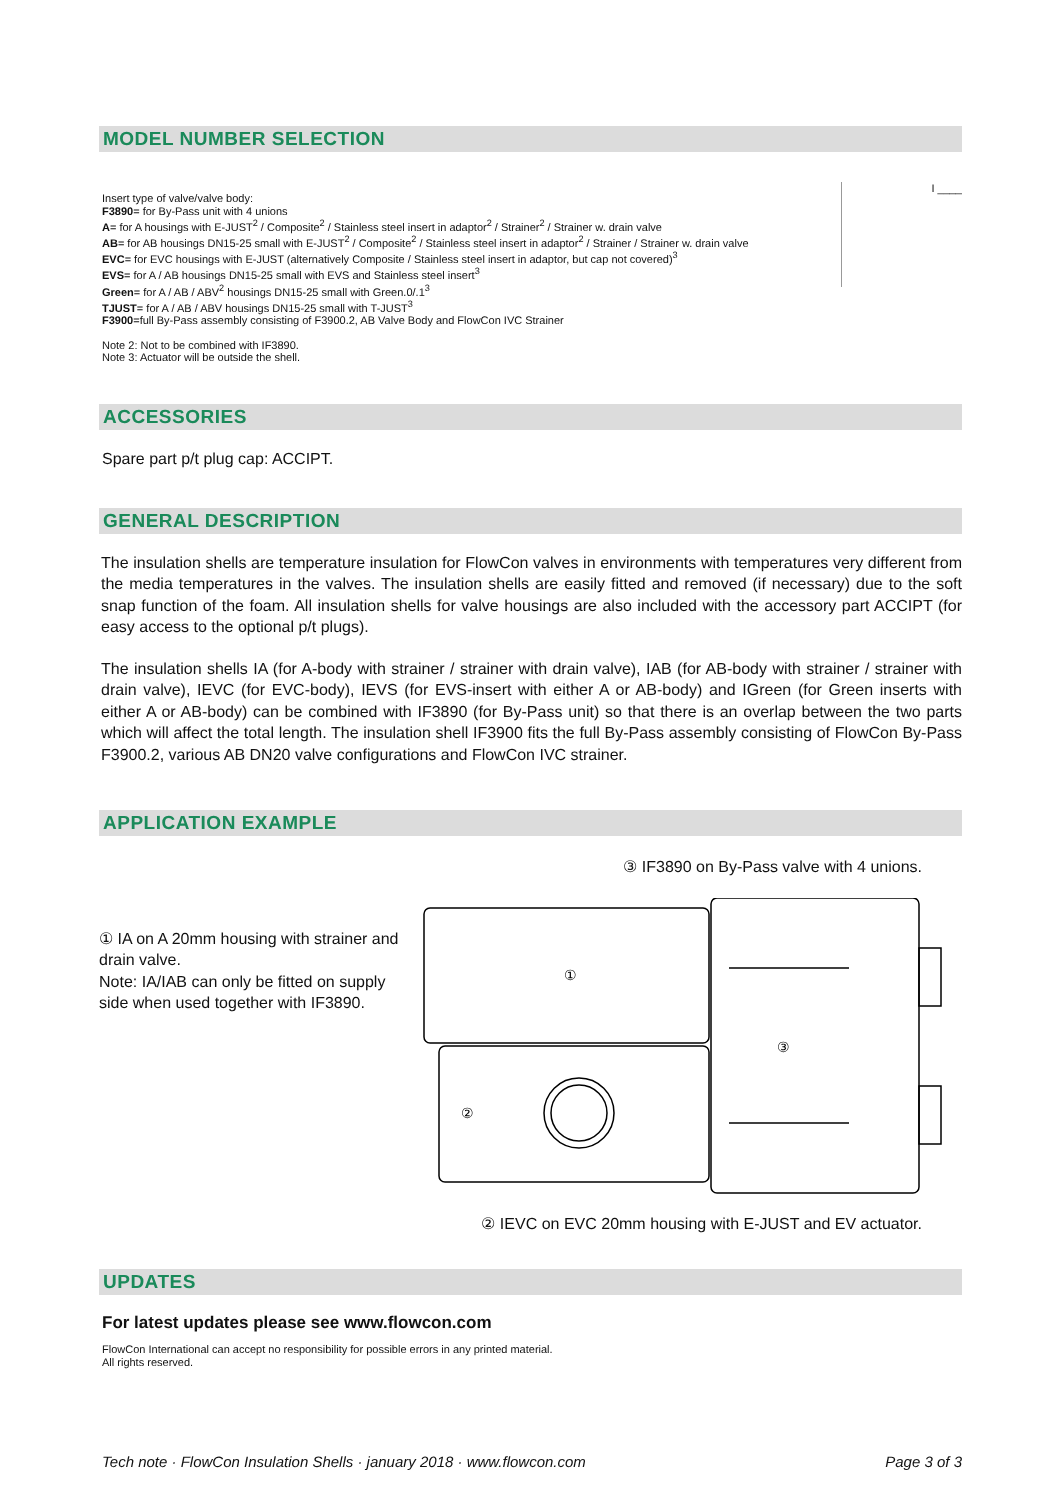MODEL NUMBER SELECTION
Insert type of valve/valve body:
F3890= for By-Pass unit with 4 unions
A= for A housings with E-JUST<sup>2</sup> / Composite<sup>2</sup> / Stainless steel insert in adaptor<sup>2</sup> / Strainer<sup>2</sup> / Strainer w. drain valve
AB= for AB housings DN15-25 small with E-JUST<sup>2</sup> / Composite<sup>2</sup> / Stainless steel insert in adaptor<sup>2</sup> / Strainer / Strainer w. drain valve
EVC= for EVC housings with E-JUST (alternatively Composite / Stainless steel insert in adaptor, but cap not covered)<sup>3</sup>
EVS= for A / AB housings DN15-25 small with EVS and Stainless steel insert<sup>3</sup>
Green= for A / AB / ABV<sup>2</sup> housings DN15-25 small with Green.0/.1<sup>3</sup>
TJUST= for A / AB / ABV housings DN15-25 small with T-JUST<sup>3</sup>
F3900=full By-Pass assembly consisting of F3900.2, AB Valve Body and FlowCon IVC Strainer
Note 2: Not to be combined with IF3890.
Note 3: Actuator will be outside the shell.
I ____
ACCESSORIES
Spare part p/t plug cap: ACCIPT.
GENERAL DESCRIPTION
The insulation shells are temperature insulation for FlowCon valves in environments with temperatures very different from the media temperatures in the valves. The insulation shells are easily fitted and removed (if necessary) due to the soft snap function of the foam. All insulation shells for valve housings are also included with the accessory part ACCIPT (for easy access to the optional p/t plugs).
The insulation shells IA (for A-body with strainer / strainer with drain valve), IAB (for AB-body with strainer / strainer with drain valve), IEVC (for EVC-body), IEVS (for EVS-insert with either A or AB-body) and IGreen (for Green inserts with either A or AB-body) can be combined with IF3890 (for By-Pass unit) so that there is an overlap between the two parts which will affect the total length. The insulation shell IF3900 fits the full By-Pass assembly consisting of FlowCon By-Pass F3900.2, various AB DN20 valve configurations and FlowCon IVC strainer.
APPLICATION EXAMPLE
③ IF3890 on By-Pass valve with 4 unions.
① IA on A 20mm housing with strainer and drain valve.
Note: IA/IAB can only be fitted on supply side when used together with IF3890.
①
②
③
② IEVC on EVC 20mm housing with E-JUST and EV actuator.
UPDATES
For latest updates please see www.flowcon.com
FlowCon International can accept no responsibility for possible errors in any printed material.
All rights reserved.
Tech note · FlowCon Insulation Shells · january 2018 · www.flowcon.com Page 3 of 3